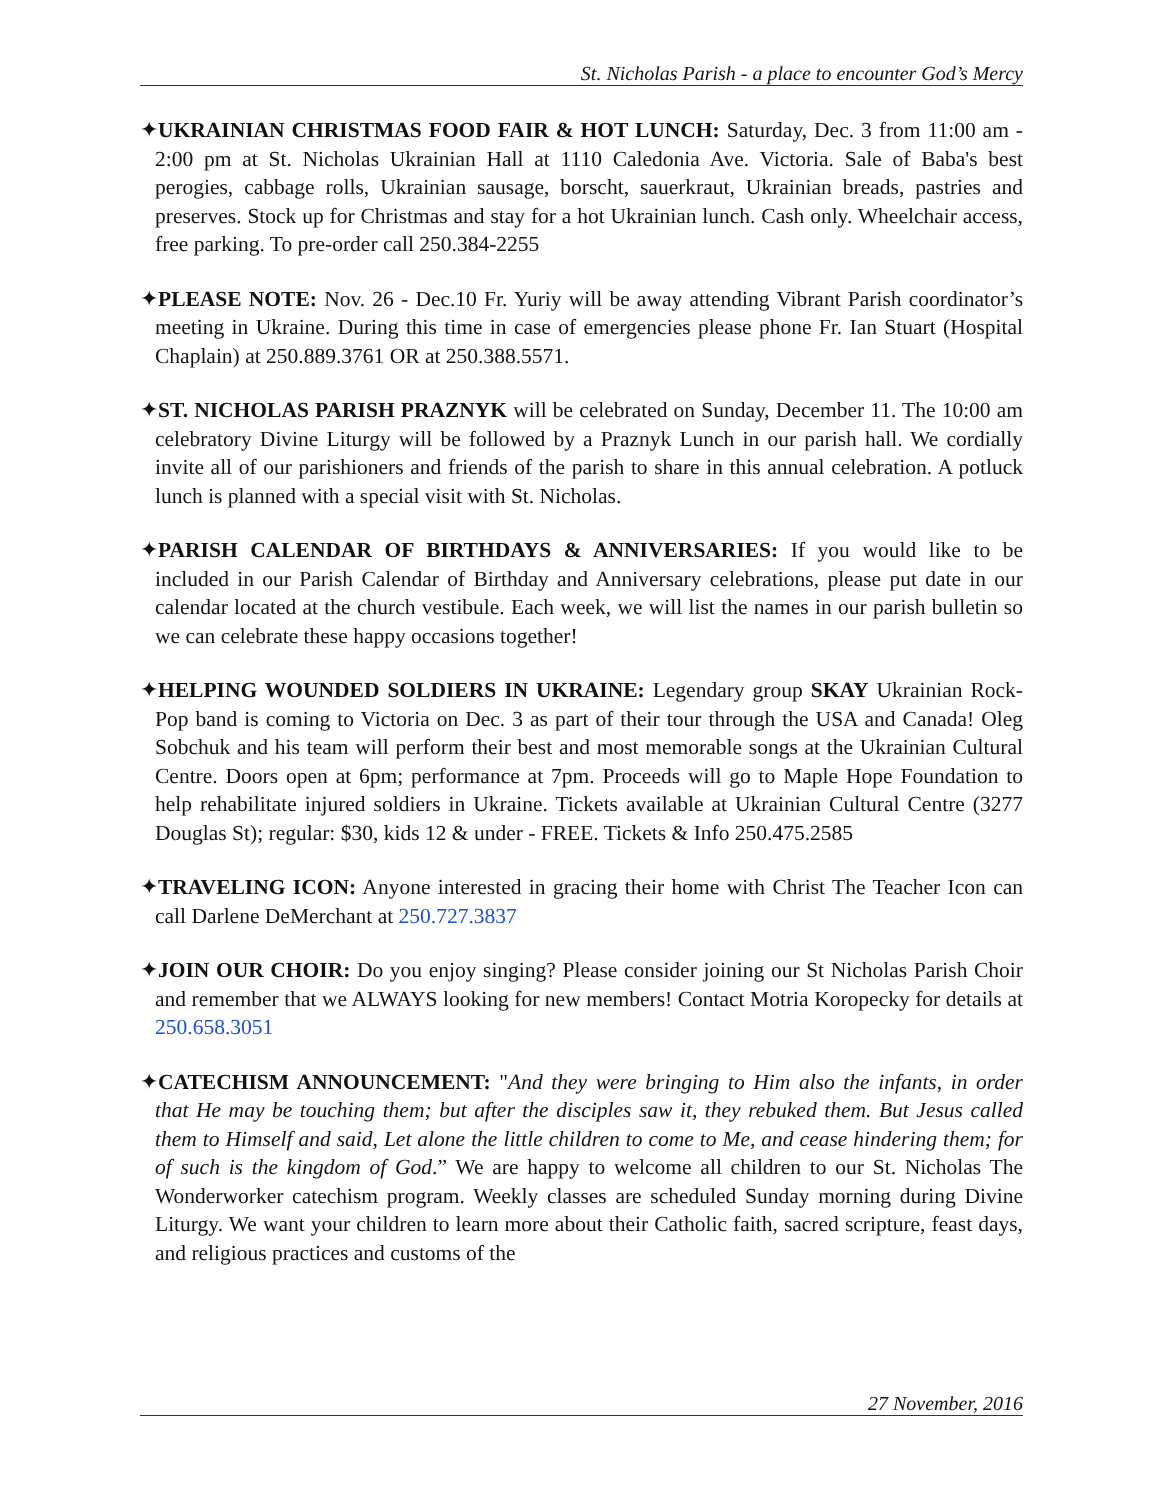St. Nicholas Parish - a place to encounter God’s Mercy
✦UKRAINIAN CHRISTMAS FOOD FAIR & HOT LUNCH: Saturday, Dec. 3 from 11:00 am - 2:00 pm at St. Nicholas Ukrainian Hall at 1110 Caledonia Ave. Victoria. Sale of Baba's best perogies, cabbage rolls, Ukrainian sausage, borscht, sauerkraut, Ukrainian breads, pastries and preserves. Stock up for Christmas and stay for a hot Ukrainian lunch. Cash only. Wheelchair access, free parking. To pre-order call 250.384-2255
✦PLEASE NOTE: Nov. 26 - Dec.10 Fr. Yuriy will be away attending Vibrant Parish coordinator’s meeting in Ukraine. During this time in case of emergencies please phone Fr. Ian Stuart (Hospital Chaplain) at 250.889.3761 OR at 250.388.5571.
✦ST. NICHOLAS PARISH PRAZNYK will be celebrated on Sunday, December 11. The 10:00 am celebratory Divine Liturgy will be followed by a Praznyk Lunch in our parish hall. We cordially invite all of our parishioners and friends of the parish to share in this annual celebration. A potluck lunch is planned with a special visit with St. Nicholas.
✦PARISH CALENDAR OF BIRTHDAYS & ANNIVERSARIES: If you would like to be included in our Parish Calendar of Birthday and Anniversary celebrations, please put date in our calendar located at the church vestibule. Each week, we will list the names in our parish bulletin so we can celebrate these happy occasions together!
✦HELPING WOUNDED SOLDIERS IN UKRAINE: Legendary group SKAY Ukrainian Rock-Pop band is coming to Victoria on Dec. 3 as part of their tour through the USA and Canada! Oleg Sobchuk and his team will perform their best and most memorable songs at the Ukrainian Cultural Centre. Doors open at 6pm; performance at 7pm. Proceeds will go to Maple Hope Foundation to help rehabilitate injured soldiers in Ukraine. Tickets available at Ukrainian Cultural Centre (3277 Douglas St); regular: $30, kids 12 & under - FREE. Tickets & Info 250.475.2585
✦TRAVELING ICON: Anyone interested in gracing their home with Christ The Teacher Icon can call Darlene DeMerchant at 250.727.3837
✦JOIN OUR CHOIR: Do you enjoy singing? Please consider joining our St Nicholas Parish Choir and remember that we ALWAYS looking for new members! Contact Motria Koropecky for details at 250.658.3051
✦CATECHISM ANNOUNCEMENT: "And they were bringing to Him also the infants, in order that He may be touching them; but after the disciples saw it, they rebuked them. But Jesus called them to Himself and said, Let alone the little children to come to Me, and cease hindering them; for of such is the kingdom of God.” We are happy to welcome all children to our St. Nicholas The Wonderworker catechism program. Weekly classes are scheduled Sunday morning during Divine Liturgy. We want your children to learn more about their Catholic faith, sacred scripture, feast days, and religious practices and customs of the
27 November, 2016